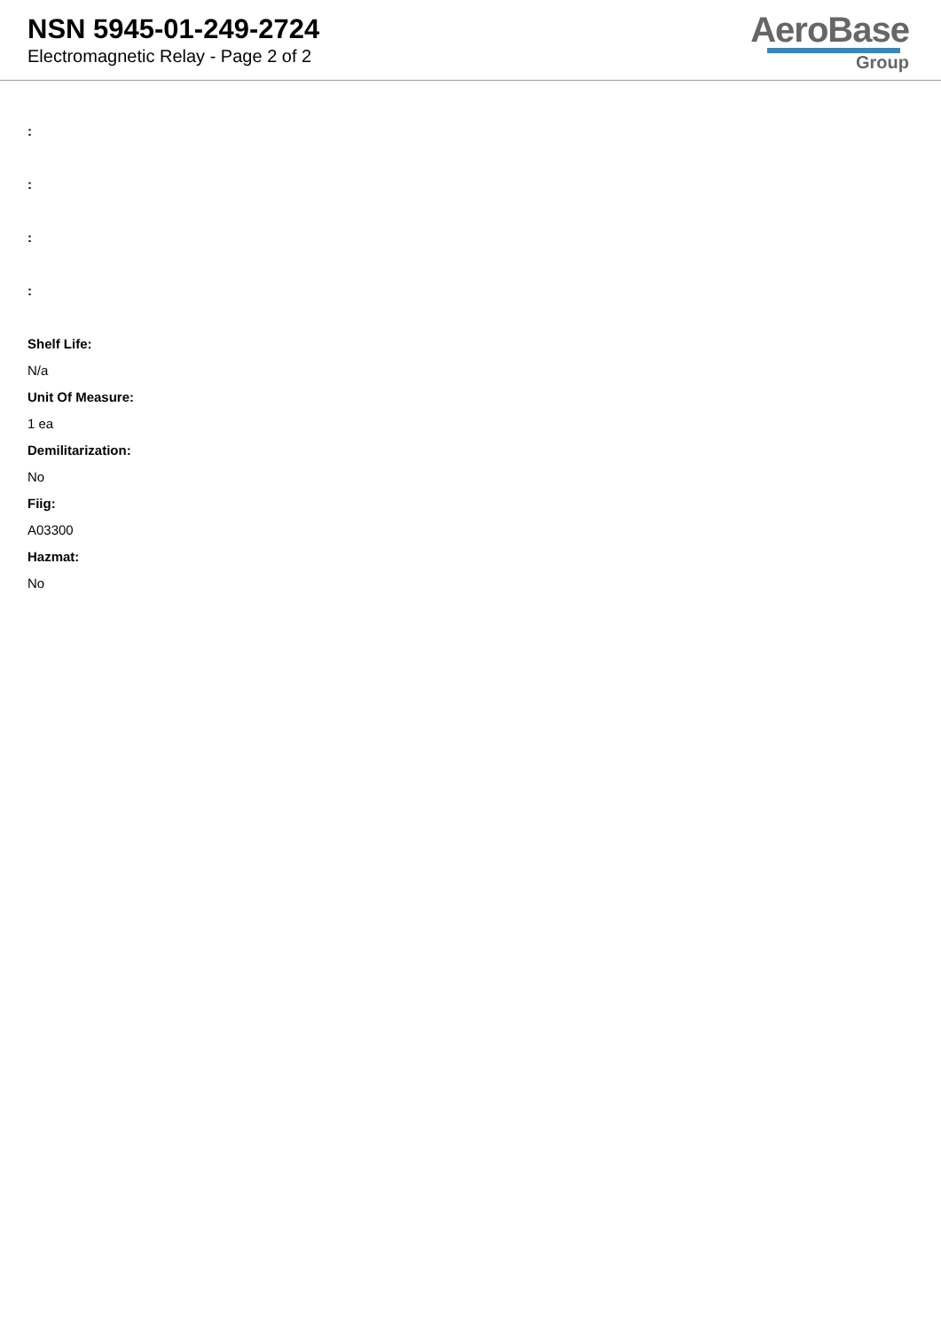NSN 5945-01-249-2724
Electromagnetic Relay - Page 2 of 2
AeroBase
Group
:
:
:
:
Shelf Life:
N/a
Unit Of Measure:
1 ea
Demilitarization:
No
Fiig:
A03300
Hazmat:
No